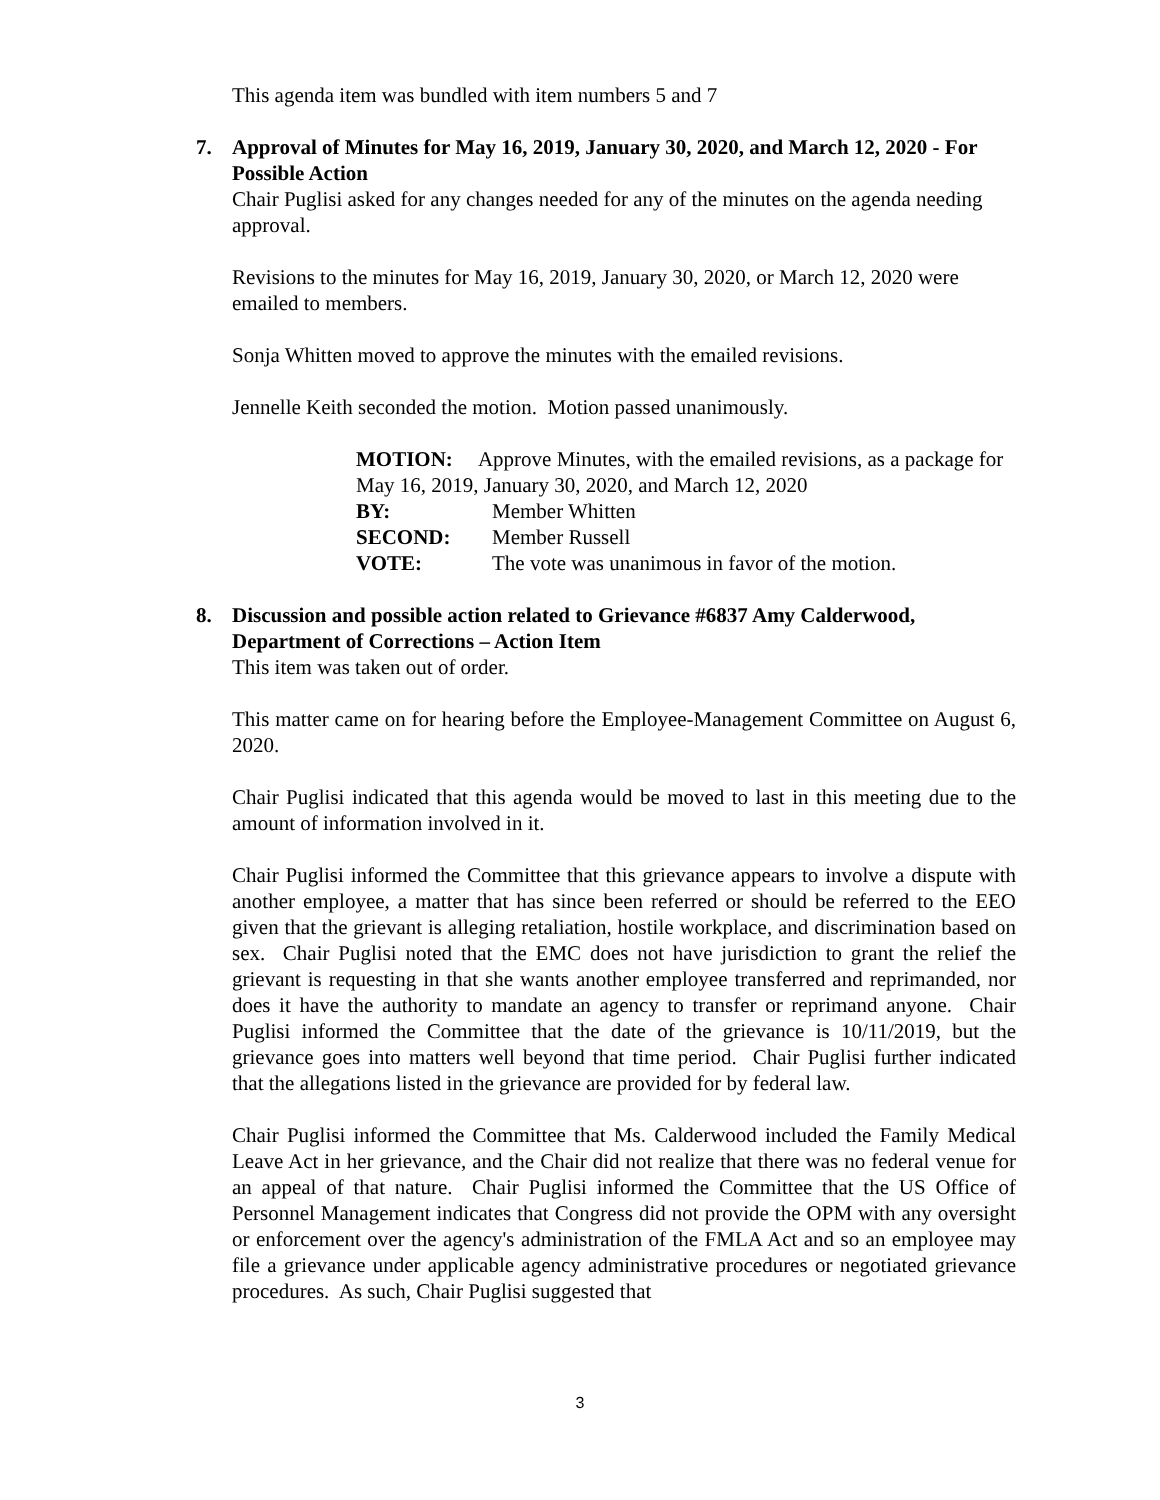This agenda item was bundled with item numbers 5 and 7
7. Approval of Minutes for May 16, 2019, January 30, 2020, and March 12, 2020 - For Possible Action
Chair Puglisi asked for any changes needed for any of the minutes on the agenda needing approval.
Revisions to the minutes for May 16, 2019, January 30, 2020, or March 12, 2020 were emailed to members.
Sonja Whitten moved to approve the minutes with the emailed revisions.
Jennelle Keith seconded the motion. Motion passed unanimously.
MOTION: Approve Minutes, with the emailed revisions, as a package for May 16, 2019, January 30, 2020, and March 12, 2020
BY: Member Whitten
SECOND: Member Russell
VOTE: The vote was unanimous in favor of the motion.
8. Discussion and possible action related to Grievance #6837 Amy Calderwood, Department of Corrections – Action Item
This item was taken out of order.
This matter came on for hearing before the Employee-Management Committee on August 6, 2020.
Chair Puglisi indicated that this agenda would be moved to last in this meeting due to the amount of information involved in it.
Chair Puglisi informed the Committee that this grievance appears to involve a dispute with another employee, a matter that has since been referred or should be referred to the EEO given that the grievant is alleging retaliation, hostile workplace, and discrimination based on sex. Chair Puglisi noted that the EMC does not have jurisdiction to grant the relief the grievant is requesting in that she wants another employee transferred and reprimanded, nor does it have the authority to mandate an agency to transfer or reprimand anyone. Chair Puglisi informed the Committee that the date of the grievance is 10/11/2019, but the grievance goes into matters well beyond that time period. Chair Puglisi further indicated that the allegations listed in the grievance are provided for by federal law.
Chair Puglisi informed the Committee that Ms. Calderwood included the Family Medical Leave Act in her grievance, and the Chair did not realize that there was no federal venue for an appeal of that nature. Chair Puglisi informed the Committee that the US Office of Personnel Management indicates that Congress did not provide the OPM with any oversight or enforcement over the agency's administration of the FMLA Act and so an employee may file a grievance under applicable agency administrative procedures or negotiated grievance procedures. As such, Chair Puglisi suggested that
3